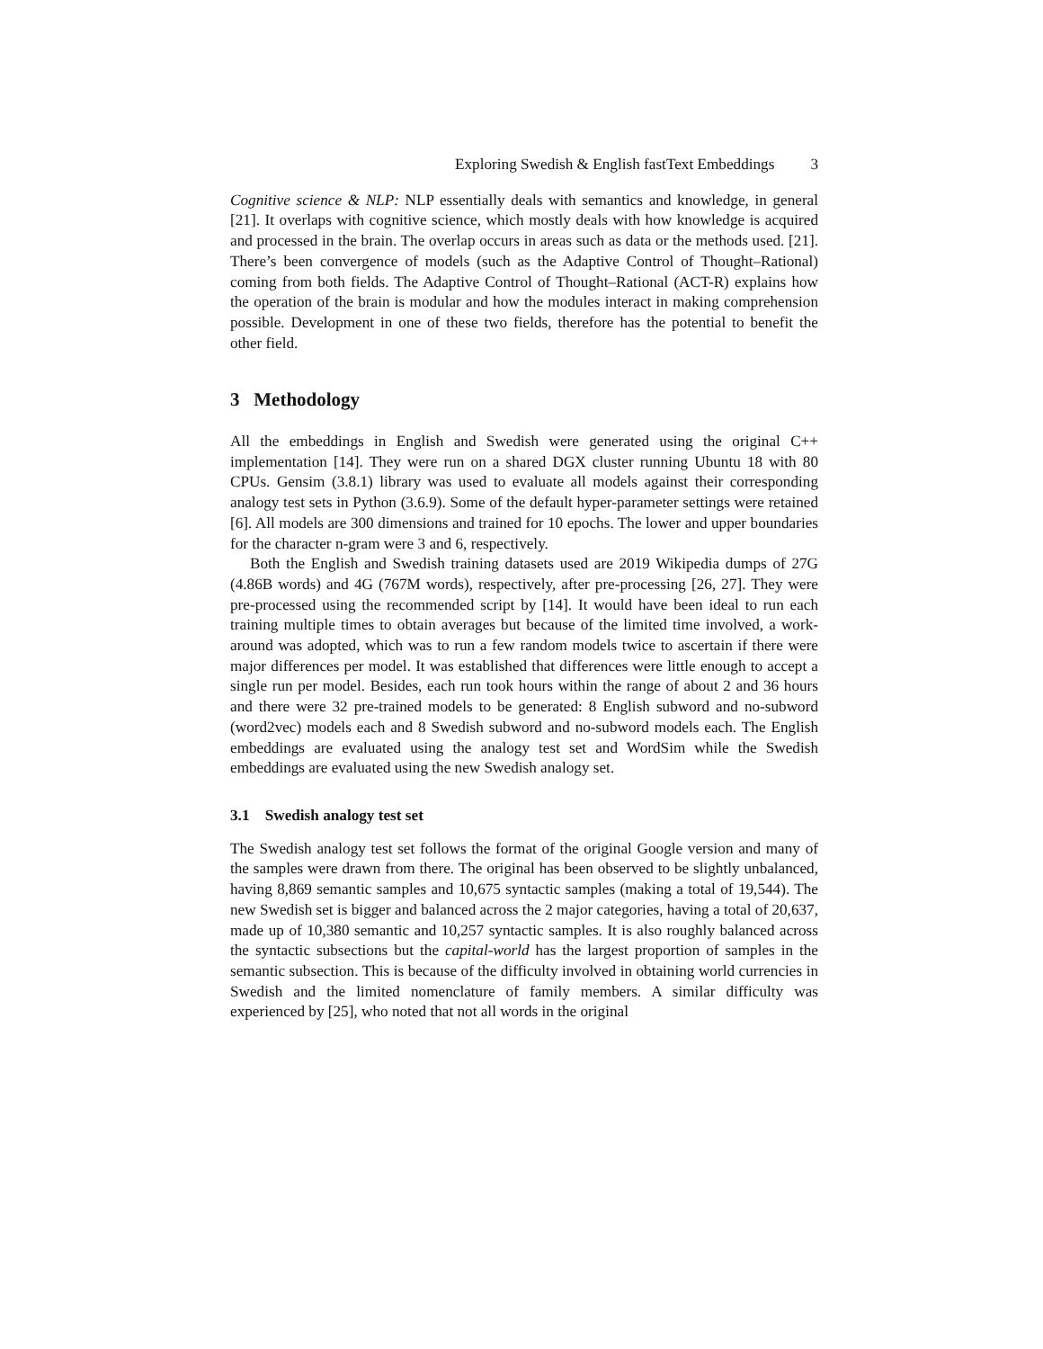Exploring Swedish & English fastText Embeddings 3
Cognitive science & NLP: NLP essentially deals with semantics and knowledge, in general [21]. It overlaps with cognitive science, which mostly deals with how knowledge is acquired and processed in the brain. The overlap occurs in areas such as data or the methods used. [21]. There’s been convergence of models (such as the Adaptive Control of Thought–Rational) coming from both fields. The Adaptive Control of Thought–Rational (ACT-R) explains how the operation of the brain is modular and how the modules interact in making comprehension possible. Development in one of these two fields, therefore has the potential to benefit the other field.
3 Methodology
All the embeddings in English and Swedish were generated using the original C++ implementation [14]. They were run on a shared DGX cluster running Ubuntu 18 with 80 CPUs. Gensim (3.8.1) library was used to evaluate all models against their corresponding analogy test sets in Python (3.6.9). Some of the default hyper-parameter settings were retained [6]. All models are 300 dimensions and trained for 10 epochs. The lower and upper boundaries for the character n-gram were 3 and 6, respectively.
Both the English and Swedish training datasets used are 2019 Wikipedia dumps of 27G (4.86B words) and 4G (767M words), respectively, after pre-processing [26, 27]. They were pre-processed using the recommended script by [14]. It would have been ideal to run each training multiple times to obtain averages but because of the limited time involved, a work-around was adopted, which was to run a few random models twice to ascertain if there were major differences per model. It was established that differences were little enough to accept a single run per model. Besides, each run took hours within the range of about 2 and 36 hours and there were 32 pre-trained models to be generated: 8 English subword and no-subword (word2vec) models each and 8 Swedish subword and no-subword models each. The English embeddings are evaluated using the analogy test set and WordSim while the Swedish embeddings are evaluated using the new Swedish analogy set.
3.1 Swedish analogy test set
The Swedish analogy test set follows the format of the original Google version and many of the samples were drawn from there. The original has been observed to be slightly unbalanced, having 8,869 semantic samples and 10,675 syntactic samples (making a total of 19,544). The new Swedish set is bigger and balanced across the 2 major categories, having a total of 20,637, made up of 10,380 semantic and 10,257 syntactic samples. It is also roughly balanced across the syntactic subsections but the capital-world has the largest proportion of samples in the semantic subsection. This is because of the difficulty involved in obtaining world currencies in Swedish and the limited nomenclature of family members. A similar difficulty was experienced by [25], who noted that not all words in the original